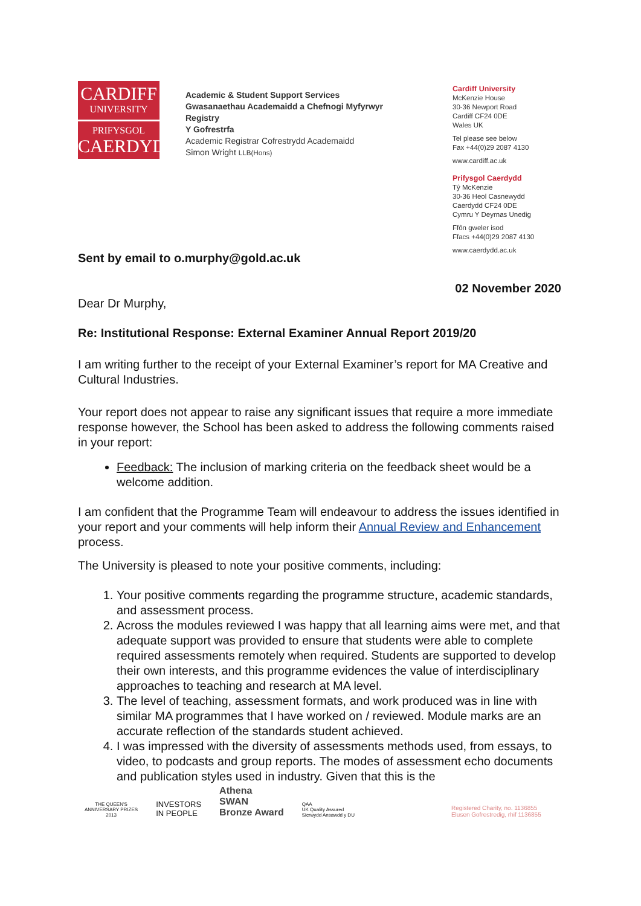CARDIFF
UNIVERSITY
PRIFYSGOL
CAERDYDD
Academic & Student Support Services
Gwasanaethau Academaidd a Chefnogi Myfyrwyr
Registry
Y Gofrestrfa
Academic Registrar Cofrestrydd Academaidd
Simon Wright LLB(Hons)
Cardiff University
McKenzie House
30-36 Newport Road
Cardiff CF24 0DE
Wales UK
Tel please see below
Fax +44(0)29 2087 4130
www.cardiff.ac.uk
Prifysgol Caerdydd
Tŷ McKenzie
30-36 Heol Casnewydd
Caerdydd CF24 0DE
Cymru Y Deyrnas Unedig
Ffôn gweler isod
Ffacs +44(0)29 2087 4130
www.caerdydd.ac.uk
Sent by email to o.murphy@gold.ac.uk
02 November 2020
Dear Dr Murphy,
Re: Institutional Response: External Examiner Annual Report 2019/20
I am writing further to the receipt of your External Examiner’s report for MA Creative and Cultural Industries.
Your report does not appear to raise any significant issues that require a more immediate response however, the School has been asked to address the following comments raised in your report:
Feedback: The inclusion of marking criteria on the feedback sheet would be a welcome addition.
I am confident that the Programme Team will endeavour to address the issues identified in your report and your comments will help inform their Annual Review and Enhancement process.
The University is pleased to note your positive comments, including:
1. Your positive comments regarding the programme structure, academic standards, and assessment process.
2. Across the modules reviewed I was happy that all learning aims were met, and that adequate support was provided to ensure that students were able to complete required assessments remotely when required. Students are supported to develop their own interests, and this programme evidences the value of interdisciplinary approaches to teaching and research at MA level.
3. The level of teaching, assessment formats, and work produced was in line with similar MA programmes that I have worked on / reviewed. Module marks are an accurate reflection of the standards student achieved.
4. I was impressed with the diversity of assessments methods used, from essays, to video, to podcasts and group reports. The modes of assessment echo documents and publication styles used in industry. Given that this is the
THE QUEEN'S
ANNIVERSARY PRIZES
2013
INVESTORS
IN PEOPLE
Athena
SWAN
Bronze Award
QAA
UK Quality Assured
Sicrwydd Ansawdd y DU
Registered Charity, no. 1136855
Elusen Gofrestredig, rhif 1136855